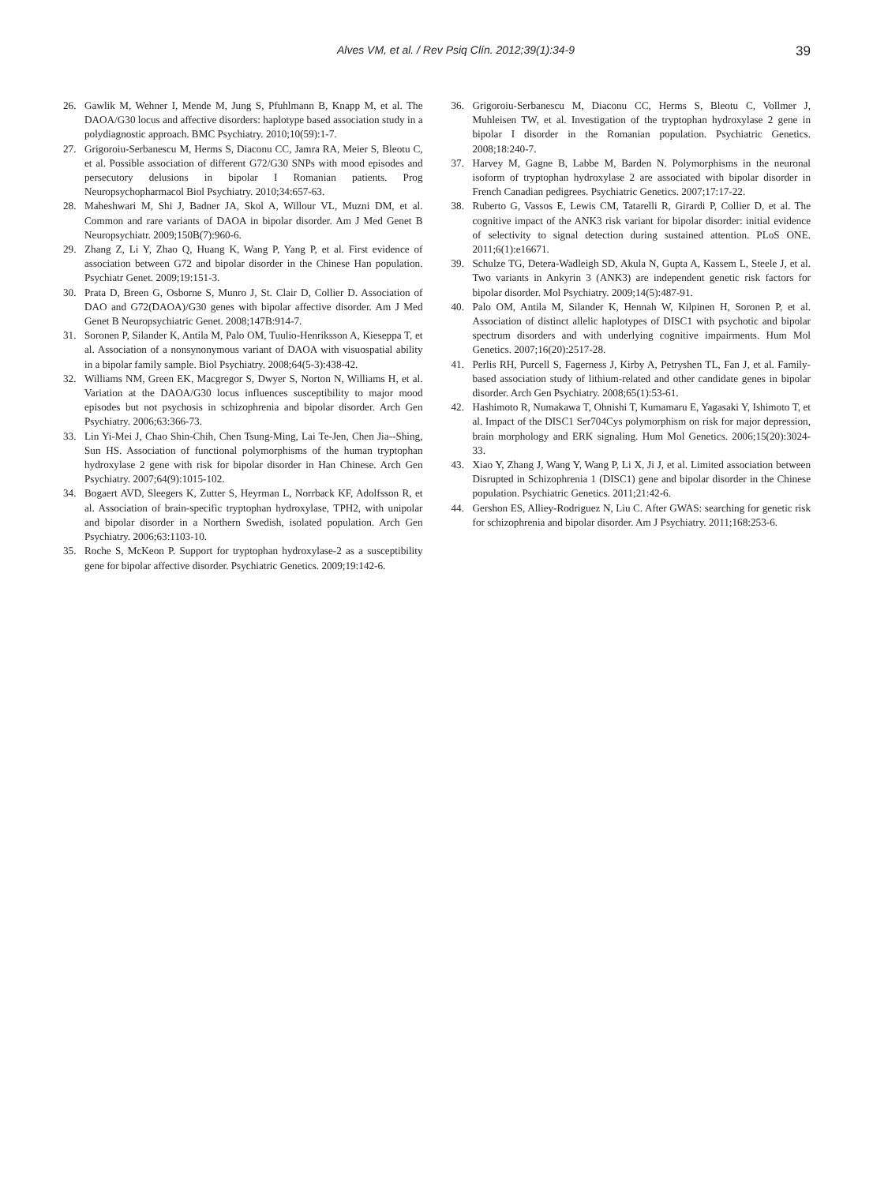Alves VM, et al. / Rev Psiq Clín. 2012;39(1):34-9 39
26. Gawlik M, Wehner I, Mende M, Jung S, Pfuhlmann B, Knapp M, et al. The DAOA/G30 locus and affective disorders: haplotype based association study in a polydiagnostic approach. BMC Psychiatry. 2010;10(59):1-7.
27. Grigoroiu-Serbanescu M, Herms S, Diaconu CC, Jamra RA, Meier S, Bleotu C, et al. Possible association of different G72/G30 SNPs with mood episodes and persecutory delusions in bipolar I Romanian patients. Prog Neuropsychopharmacol Biol Psychiatry. 2010;34:657-63.
28. Maheshwari M, Shi J, Badner JA, Skol A, Willour VL, Muzni DM, et al. Common and rare variants of DAOA in bipolar disorder. Am J Med Genet B Neuropsychiatr. 2009;150B(7):960-6.
29. Zhang Z, Li Y, Zhao Q, Huang K, Wang P, Yang P, et al. First evidence of association between G72 and bipolar disorder in the Chinese Han population. Psychiatr Genet. 2009;19:151-3.
30. Prata D, Breen G, Osborne S, Munro J, St. Clair D, Collier D. Association of DAO and G72(DAOA)/G30 genes with bipolar affective disorder. Am J Med Genet B Neuropsychiatric Genet. 2008;147B:914-7.
31. Soronen P, Silander K, Antila M, Palo OM, Tuulio-Henriksson A, Kieseppa T, et al. Association of a nonsynonymous variant of DAOA with visuospatial ability in a bipolar family sample. Biol Psychiatry. 2008;64(5-3):438-42.
32. Williams NM, Green EK, Macgregor S, Dwyer S, Norton N, Williams H, et al. Variation at the DAOA/G30 locus influences susceptibility to major mood episodes but not psychosis in schizophrenia and bipolar disorder. Arch Gen Psychiatry. 2006;63:366-73.
33. Lin Yi-Mei J, Chao Shin-Chih, Chen Tsung-Ming, Lai Te-Jen, Chen Jia--Shing, Sun HS. Association of functional polymorphisms of the human tryptophan hydroxylase 2 gene with risk for bipolar disorder in Han Chinese. Arch Gen Psychiatry. 2007;64(9):1015-102.
34. Bogaert AVD, Sleegers K, Zutter S, Heyrman L, Norrback KF, Adolfsson R, et al. Association of brain-specific tryptophan hydroxylase, TPH2, with unipolar and bipolar disorder in a Northern Swedish, isolated population. Arch Gen Psychiatry. 2006;63:1103-10.
35. Roche S, McKeon P. Support for tryptophan hydroxylase-2 as a susceptibility gene for bipolar affective disorder. Psychiatric Genetics. 2009;19:142-6.
36. Grigoroiu-Serbanescu M, Diaconu CC, Herms S, Bleotu C, Vollmer J, Muhleisen TW, et al. Investigation of the tryptophan hydroxylase 2 gene in bipolar I disorder in the Romanian population. Psychiatric Genetics. 2008;18:240-7.
37. Harvey M, Gagne B, Labbe M, Barden N. Polymorphisms in the neuronal isoform of tryptophan hydroxylase 2 are associated with bipolar disorder in French Canadian pedigrees. Psychiatric Genetics. 2007;17:17-22.
38. Ruberto G, Vassos E, Lewis CM, Tatarelli R, Girardi P, Collier D, et al. The cognitive impact of the ANK3 risk variant for bipolar disorder: initial evidence of selectivity to signal detection during sustained attention. PLoS ONE. 2011;6(1):e16671.
39. Schulze TG, Detera-Wadleigh SD, Akula N, Gupta A, Kassem L, Steele J, et al. Two variants in Ankyrin 3 (ANK3) are independent genetic risk factors for bipolar disorder. Mol Psychiatry. 2009;14(5):487-91.
40. Palo OM, Antila M, Silander K, Hennah W, Kilpinen H, Soronen P, et al. Association of distinct allelic haplotypes of DISC1 with psychotic and bipolar spectrum disorders and with underlying cognitive impairments. Hum Mol Genetics. 2007;16(20):2517-28.
41. Perlis RH, Purcell S, Fagerness J, Kirby A, Petryshen TL, Fan J, et al. Family-based association study of lithium-related and other candidate genes in bipolar disorder. Arch Gen Psychiatry. 2008;65(1):53-61.
42. Hashimoto R, Numakawa T, Ohnishi T, Kumamaru E, Yagasaki Y, Ishimoto T, et al. Impact of the DISC1 Ser704Cys polymorphism on risk for major depression, brain morphology and ERK signaling. Hum Mol Genetics. 2006;15(20):3024-33.
43. Xiao Y, Zhang J, Wang Y, Wang P, Li X, Ji J, et al. Limited association between Disrupted in Schizophrenia 1 (DISC1) gene and bipolar disorder in the Chinese population. Psychiatric Genetics. 2011;21:42-6.
44. Gershon ES, Alliey-Rodriguez N, Liu C. After GWAS: searching for genetic risk for schizophrenia and bipolar disorder. Am J Psychiatry. 2011;168:253-6.